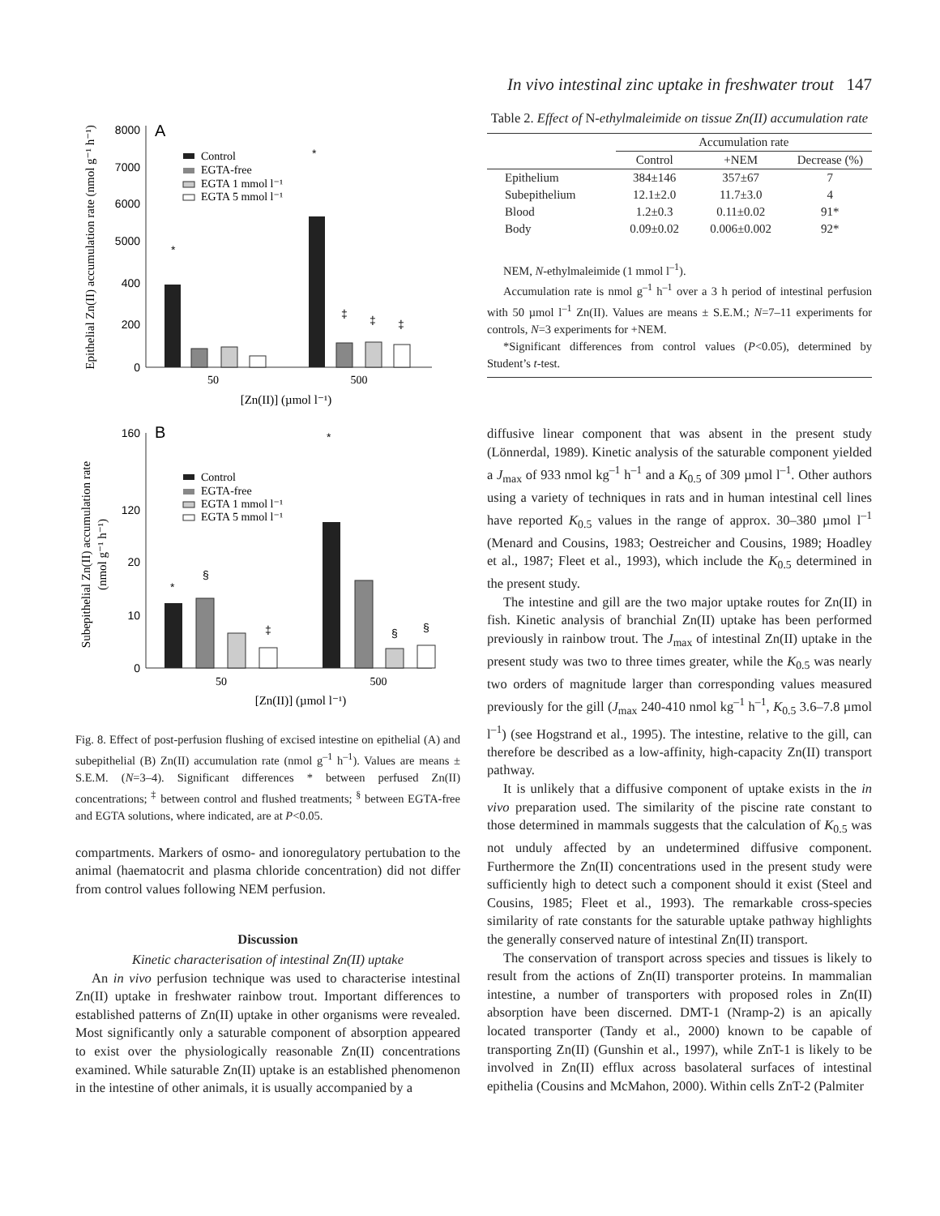In vivo intestinal zinc uptake in freshwater trout 147
Epithelial Zn(II) accumulation rate (nmol g⁻¹ h⁻¹)
8000
7000
6000
5000
400
200
0
A
*
*
‡
‡
‡
Control
EGTA-free
EGTA 1 mmol l⁻¹
EGTA 5 mmol l⁻¹
50
500
[Zn(II)] (µmol l⁻¹)
Subepithelial Zn(II) accumulation rate
(nmol g⁻¹ h⁻¹)
160
120
20
10
0
B
*
§
‡
*
§
§
Control
EGTA-free
EGTA 1 mmol l⁻¹
EGTA 5 mmol l⁻¹
50
500
[Zn(II)] (µmol l⁻¹)
Fig. 8. Effect of post-perfusion flushing of excised intestine on epithelial (A) and subepithelial (B) Zn(II) accumulation rate (nmol g<sup>–1</sup> h<sup>–1</sup>). Values are means ± S.E.M. (N=3–4). Significant differences * between perfused Zn(II) concentrations; <sup>‡</sup> between control and flushed treatments; <sup>§</sup> between EGTA-free and EGTA solutions, where indicated, are at P<0.05.
compartments. Markers of osmo- and ionoregulatory pertubation to the animal (haematocrit and plasma chloride concentration) did not differ from control values following NEM perfusion.
Discussion
Kinetic characterisation of intestinal Zn(II) uptake
An in vivo perfusion technique was used to characterise intestinal Zn(II) uptake in freshwater rainbow trout. Important differences to established patterns of Zn(II) uptake in other organisms were revealed. Most significantly only a saturable component of absorption appeared to exist over the physiologically reasonable Zn(II) concentrations examined. While saturable Zn(II) uptake is an established phenomenon in the intestine of other animals, it is usually accompanied by a
Table 2. Effect of N-ethylmaleimide on tissue Zn(II) accumulation rate
| | Accumulation rate | | |
| --- | --- | --- | --- |
| | Control | +NEM | Decrease (%) |
| Epithelium | 384±146 | 357±67 | 7 |
| Subepithelium | 12.1±2.0 | 11.7±3.0 | 4 |
| Blood | 1.2±0.3 | 0.11±0.02 | 91* |
| Body | 0.09±0.02 | 0.006±0.002 | 92* |
| NEM, N -ethylmaleimide (1 mmol l<sup>–1</sup>). Accumulation rate is nmol g<sup>–1</sup> h<sup>–1</sup> over a 3 h period of intestinal perfusion with 50 µmol l<sup>–1</sup> Zn(II). Values are means ± S.E.M.; N =7–11 experiments for controls, N =3 experiments for +NEM. *Significant differences from control values ( P <0.05), determined by Student’s t -test. | | | |
diffusive linear component that was absent in the present study (Lönnerdal, 1989). Kinetic analysis of the saturable component yielded a J<sub>max</sub> of 933 nmol kg<sup>–1</sup> h<sup>–1</sup> and a K<sub>0.5</sub> of 309 µmol l<sup>–1</sup>. Other authors using a variety of techniques in rats and in human intestinal cell lines have reported K<sub>0.5</sub> values in the range of approx. 30–380 µmol l<sup>–1</sup> (Menard and Cousins, 1983; Oestreicher and Cousins, 1989; Hoadley et al., 1987; Fleet et al., 1993), which include the K<sub>0.5</sub> determined in the present study.
The intestine and gill are the two major uptake routes for Zn(II) in fish. Kinetic analysis of branchial Zn(II) uptake has been performed previously in rainbow trout. The J<sub>max</sub> of intestinal Zn(II) uptake in the present study was two to three times greater, while the K<sub>0.5</sub> was nearly two orders of magnitude larger than corresponding values measured previously for the gill (J<sub>max</sub> 240-410 nmol kg<sup>–1</sup> h<sup>–1</sup>, K<sub>0.5</sub> 3.6–7.8 µmol l<sup>–1</sup>) (see Hogstrand et al., 1995). The intestine, relative to the gill, can therefore be described as a low-affinity, high-capacity Zn(II) transport pathway.
It is unlikely that a diffusive component of uptake exists in the in vivo preparation used. The similarity of the piscine rate constant to those determined in mammals suggests that the calculation of K<sub>0.5</sub> was not unduly affected by an undetermined diffusive component. Furthermore the Zn(II) concentrations used in the present study were sufficiently high to detect such a component should it exist (Steel and Cousins, 1985; Fleet et al., 1993). The remarkable cross-species similarity of rate constants for the saturable uptake pathway highlights the generally conserved nature of intestinal Zn(II) transport.
The conservation of transport across species and tissues is likely to result from the actions of Zn(II) transporter proteins. In mammalian intestine, a number of transporters with proposed roles in Zn(II) absorption have been discerned. DMT-1 (Nramp-2) is an apically located transporter (Tandy et al., 2000) known to be capable of transporting Zn(II) (Gunshin et al., 1997), while ZnT-1 is likely to be involved in Zn(II) efflux across basolateral surfaces of intestinal epithelia (Cousins and McMahon, 2000). Within cells ZnT-2 (Palmiter